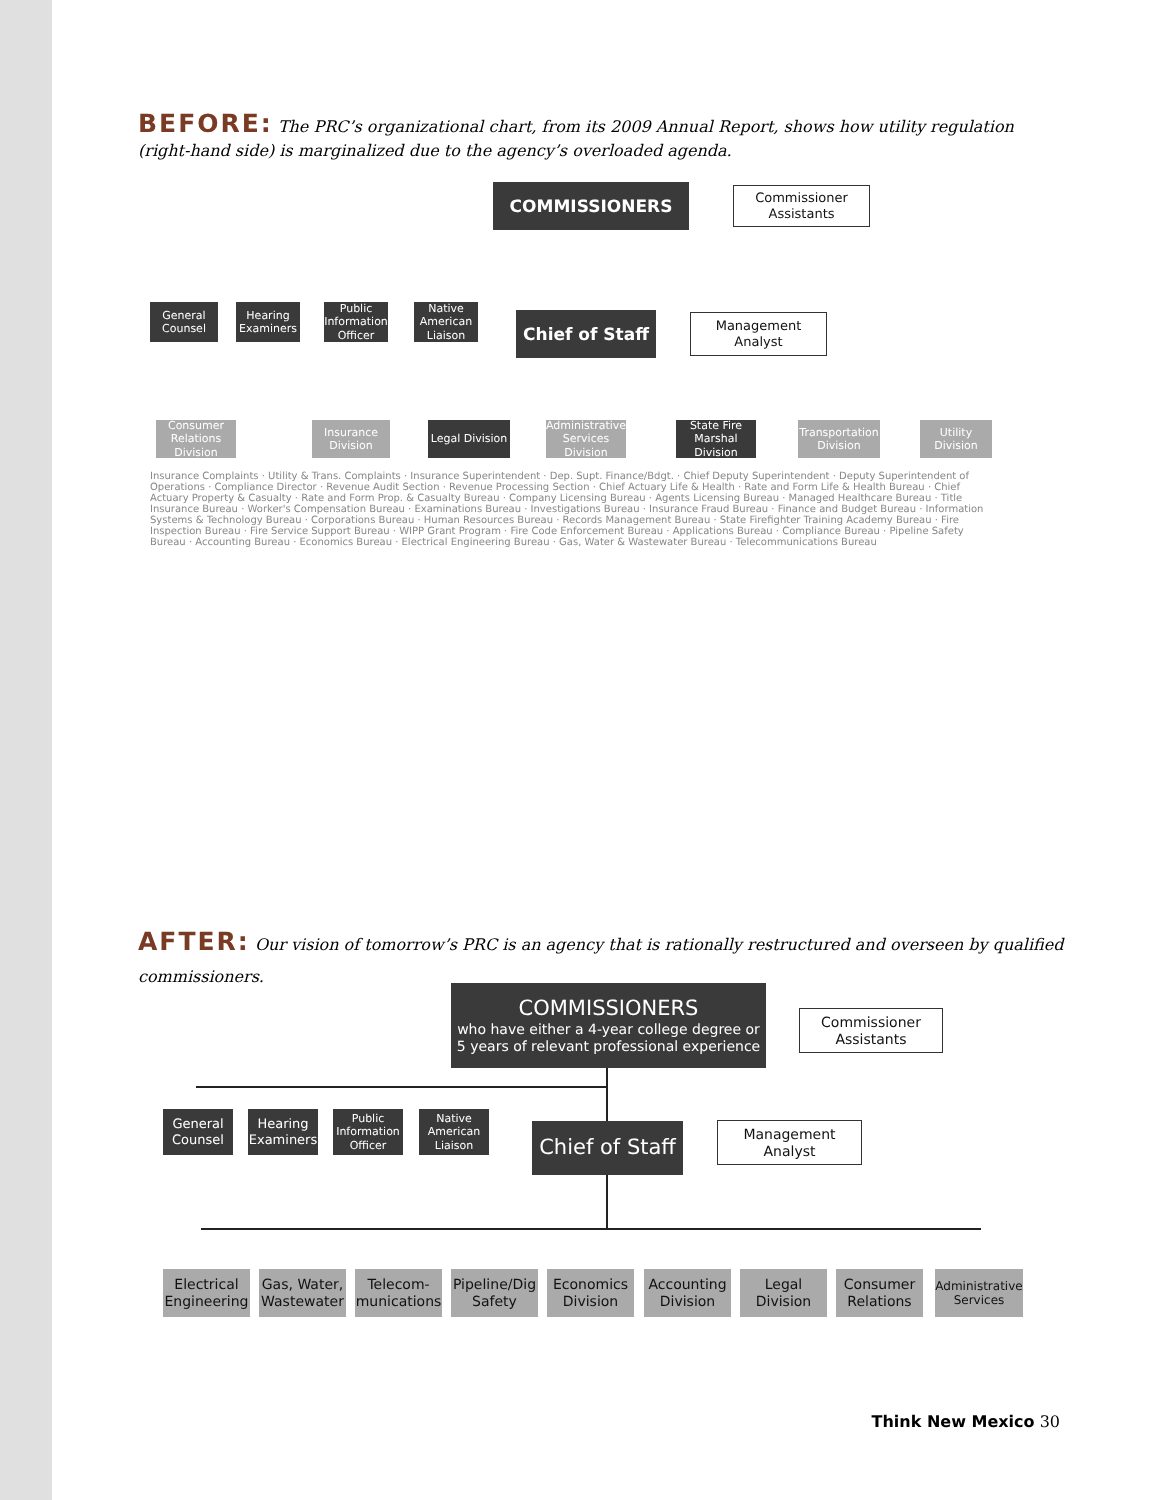BEFORE: The PRC’s organizational chart, from its 2009 Annual Report, shows how utility regulation (right-hand side) is marginalized due to the agency’s overloaded agenda.
COMMISSIONERS
Commissioner Assistants
General Counsel
Hearing Examiners
Public Information Officer
Native American Liaison
Chief of Staff
Management Analyst
Consumer Relations Division
Insurance Division
Legal Division
Administrative Services Division
State Fire Marshal Division
Transportation Division
Utility Division
Insurance Complaints · Utility & Trans. Complaints · Insurance Superintendent · Dep. Supt. Finance/Bdgt. · Chief Deputy Superintendent · Deputy Superintendent of Operations · Compliance Director · Revenue Audit Section · Revenue Processing Section · Chief Actuary Life & Health · Rate and Form Life & Health Bureau · Chief Actuary Property & Casualty · Rate and Form Prop. & Casualty Bureau · Company Licensing Bureau · Agents Licensing Bureau · Managed Healthcare Bureau · Title Insurance Bureau · Worker's Compensation Bureau · Examinations Bureau · Investigations Bureau · Insurance Fraud Bureau · Finance and Budget Bureau · Information Systems & Technology Bureau · Corporations Bureau · Human Resources Bureau · Records Management Bureau · State Firefighter Training Academy Bureau · Fire Inspection Bureau · Fire Service Support Bureau · WIPP Grant Program · Fire Code Enforcement Bureau · Applications Bureau · Compliance Bureau · Pipeline Safety Bureau · Accounting Bureau · Economics Bureau · Electrical Engineering Bureau · Gas, Water & Wastewater Bureau · Telecommunications Bureau
AFTER: Our vision of tomorrow’s PRC is an agency that is rationally restructured and overseen by qualified commissioners.
COMMISSIONERS
who have either a 4-year college degree or 5 years of relevant professional experience
Commissioner Assistants
General Counsel
Hearing Examiners
Public Information Officer
Native American Liaison
Chief of Staff
Management Analyst
Electrical Engineering
Gas, Water, Wastewater
Telecom-munications
Pipeline/Dig Safety
Economics Division
Accounting Division
Legal Division
Consumer Relations
Administrative Services
Think New Mexico 30